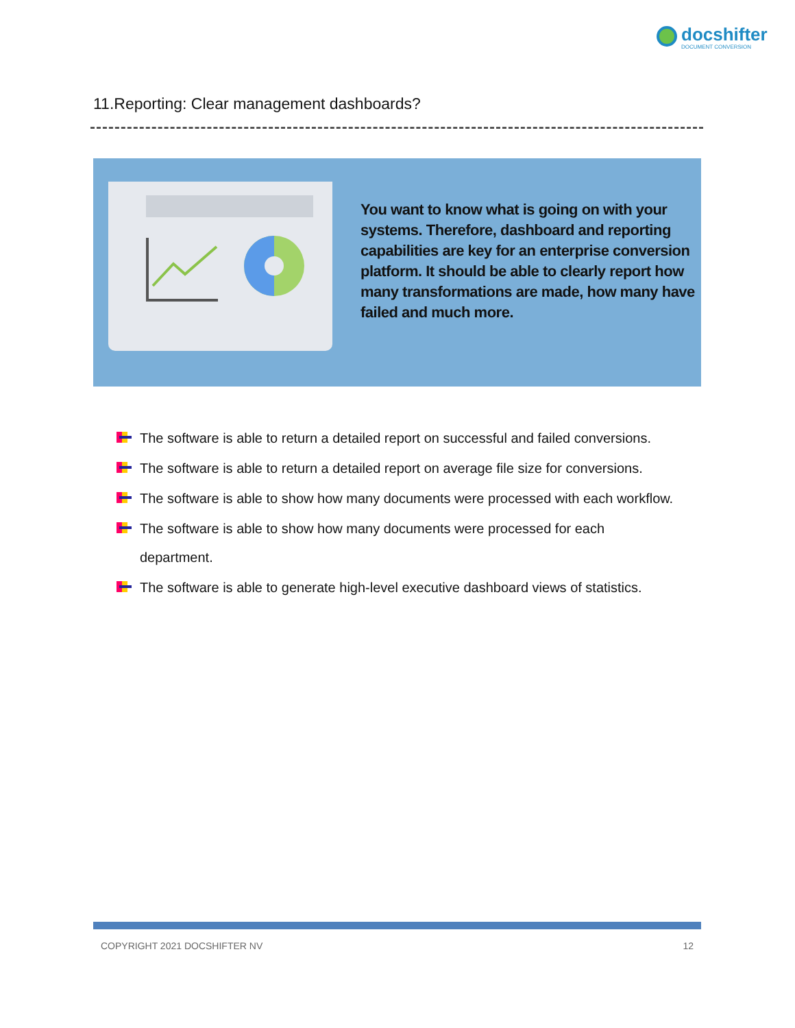docshifter
DOCUMENT CONVERSION
11.Reporting: Clear management dashboards?
You want to know what is going on with your systems. Therefore, dashboard and reporting capabilities are key for an enterprise conversion platform. It should be able to clearly report how many transformations are made, how many have failed and much more.
The software is able to return a detailed report on successful and failed conversions.
The software is able to return a detailed report on average file size for conversions.
The software is able to show how many documents were processed with each workflow.
The software is able to show how many documents were processed for each
department.
The software is able to generate high-level executive dashboard views of statistics.
COPYRIGHT 2021 DOCSHIFTER NV 12